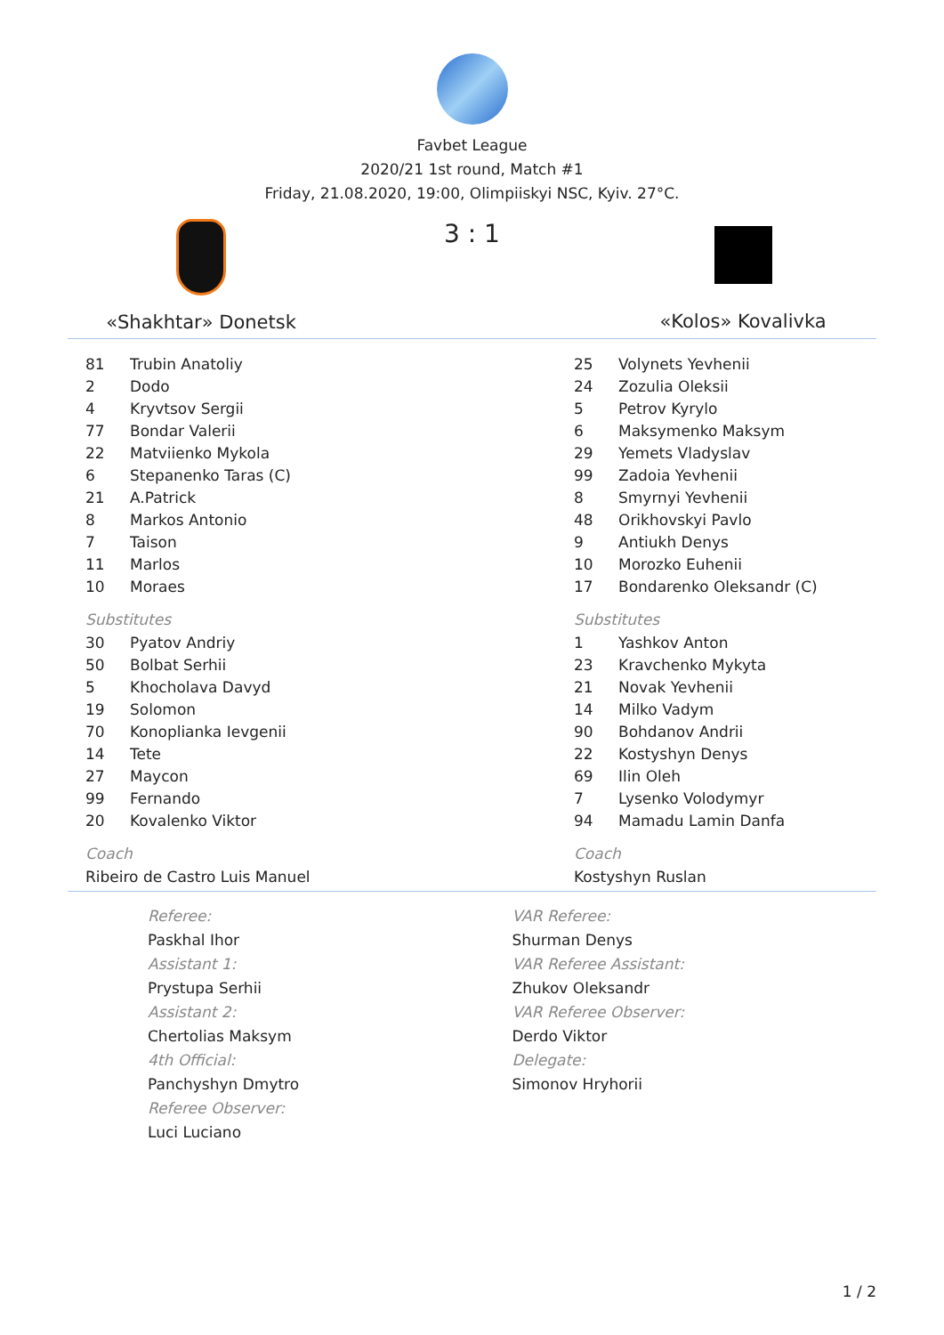Favbet League
2020/21 1st round, Match #1
Friday, 21.08.2020, 19:00, Olimpiiskyi NSC, Kyiv. 27°C.
«Shakhtar» Donetsk
3 : 1
«Kolos» Kovalivka
| 81 | Trubin Anatoliy |
| 2 | Dodo |
| 4 | Kryvtsov Sergii |
| 77 | Bondar Valerii |
| 22 | Matviienko Mykola |
| 6 | Stepanenko Taras (C) |
| 21 | A.Patrick |
| 8 | Markos Antonio |
| 7 | Taison |
| 11 | Marlos |
| 10 | Moraes |
Substitutes
| 30 | Pyatov Andriy |
| 50 | Bolbat Serhii |
| 5 | Khocholava Davyd |
| 19 | Solomon |
| 70 | Konoplianka Ievgenii |
| 14 | Tete |
| 27 | Maycon |
| 99 | Fernando |
| 20 | Kovalenko Viktor |
Coach
Ribeiro de Castro Luis Manuel
| 25 | Volynets Yevhenii |
| 24 | Zozulia Oleksii |
| 5 | Petrov Kyrylo |
| 6 | Maksymenko Maksym |
| 29 | Yemets Vladyslav |
| 99 | Zadoia Yevhenii |
| 8 | Smyrnyi Yevhenii |
| 48 | Orikhovskyi Pavlo |
| 9 | Antiukh Denys |
| 10 | Morozko Euhenii |
| 17 | Bondarenko Oleksandr (C) |
Substitutes
| 1 | Yashkov Anton |
| 23 | Kravchenko Mykyta |
| 21 | Novak Yevhenii |
| 14 | Milko Vadym |
| 90 | Bohdanov Andrii |
| 22 | Kostyshyn Denys |
| 69 | Ilin Oleh |
| 7 | Lysenko Volodymyr |
| 94 | Mamadu Lamin Danfa |
Coach
Kostyshyn Ruslan
Referee:
Paskhal Ihor
Assistant 1:
Prystupa Serhii
Assistant 2:
Chertolias Maksym
4th Official:
Panchyshyn Dmytro
Referee Observer:
Luci Luciano
VAR Referee:
Shurman Denys
VAR Referee Assistant:
Zhukov Oleksandr
VAR Referee Observer:
Derdo Viktor
Delegate:
Simonov Hryhorii
1 / 2